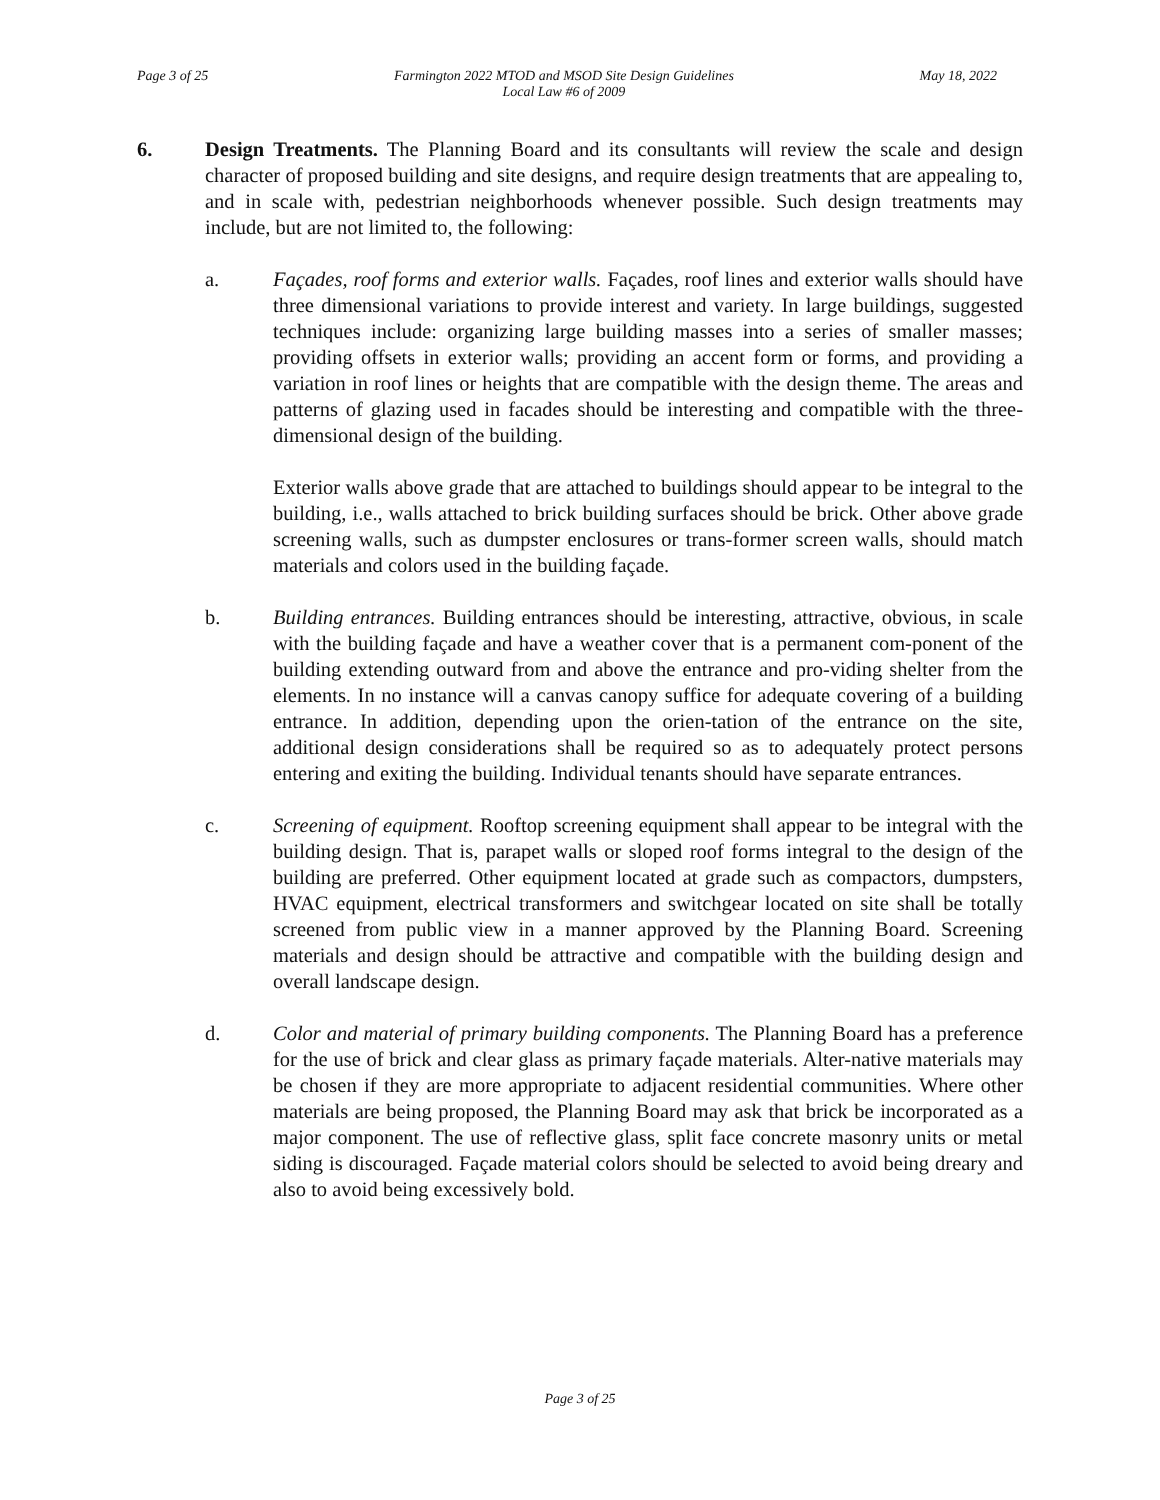Page 3 of 25 Farmington 2022 MTOD and MSOD Site Design Guidelines
Local Law #6 of 2009 May 18, 2022
6. Design Treatments. The Planning Board and its consultants will review the scale and design character of proposed building and site designs, and require design treatments that are appealing to, and in scale with, pedestrian neighborhoods whenever possible. Such design treatments may include, but are not limited to, the following:
a. Façades, roof forms and exterior walls. Façades, roof lines and exterior walls should have three dimensional variations to provide interest and variety. In large buildings, suggested techniques include: organizing large building masses into a series of smaller masses; providing offsets in exterior walls; providing an accent form or forms, and providing a variation in roof lines or heights that are compatible with the design theme. The areas and patterns of glazing used in facades should be interesting and compatible with the three-dimensional design of the building.
Exterior walls above grade that are attached to buildings should appear to be integral to the building, i.e., walls attached to brick building surfaces should be brick. Other above grade screening walls, such as dumpster enclosures or trans-former screen walls, should match materials and colors used in the building façade.
b. Building entrances. Building entrances should be interesting, attractive, obvious, in scale with the building façade and have a weather cover that is a permanent com-ponent of the building extending outward from and above the entrance and pro-viding shelter from the elements. In no instance will a canvas canopy suffice for adequate covering of a building entrance. In addition, depending upon the orien-tation of the entrance on the site, additional design considerations shall be required so as to adequately protect persons entering and exiting the building. Individual tenants should have separate entrances.
c. Screening of equipment. Rooftop screening equipment shall appear to be integral with the building design. That is, parapet walls or sloped roof forms integral to the design of the building are preferred. Other equipment located at grade such as compactors, dumpsters, HVAC equipment, electrical transformers and switchgear located on site shall be totally screened from public view in a manner approved by the Planning Board. Screening materials and design should be attractive and compatible with the building design and overall landscape design.
d. Color and material of primary building components. The Planning Board has a preference for the use of brick and clear glass as primary façade materials. Alter-native materials may be chosen if they are more appropriate to adjacent residential communities. Where other materials are being proposed, the Planning Board may ask that brick be incorporated as a major component. The use of reflective glass, split face concrete masonry units or metal siding is discouraged. Façade material colors should be selected to avoid being dreary and also to avoid being excessively bold.
Page 3 of 25